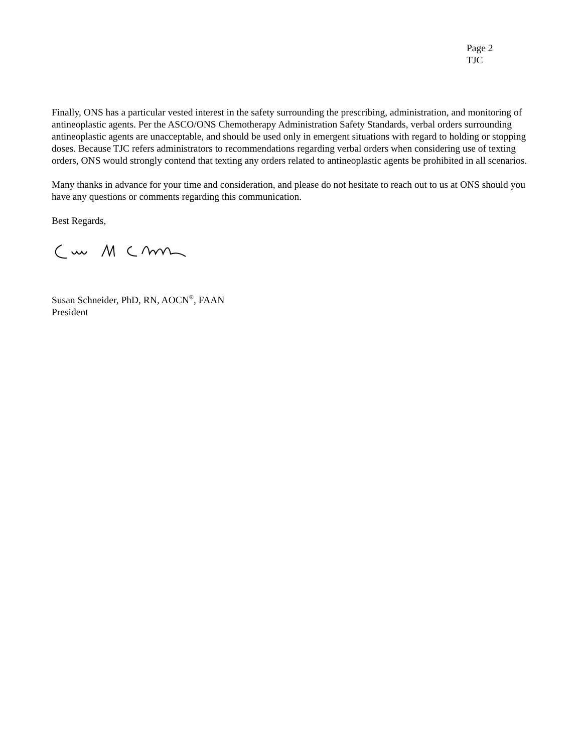Page 2
TJC
Finally, ONS has a particular vested interest in the safety surrounding the prescribing, administration, and monitoring of antineoplastic agents. Per the ASCO/ONS Chemotherapy Administration Safety Standards, verbal orders surrounding antineoplastic agents are unacceptable, and should be used only in emergent situations with regard to holding or stopping doses. Because TJC refers administrators to recommendations regarding verbal orders when considering use of texting orders, ONS would strongly contend that texting any orders related to antineoplastic agents be prohibited in all scenarios.
Many thanks in advance for your time and consideration, and please do not hesitate to reach out to us at ONS should you have any questions or comments regarding this communication.
Best Regards,
Susan Schneider, PhD, RN, AOCN<sup>®</sup>, FAAN
President